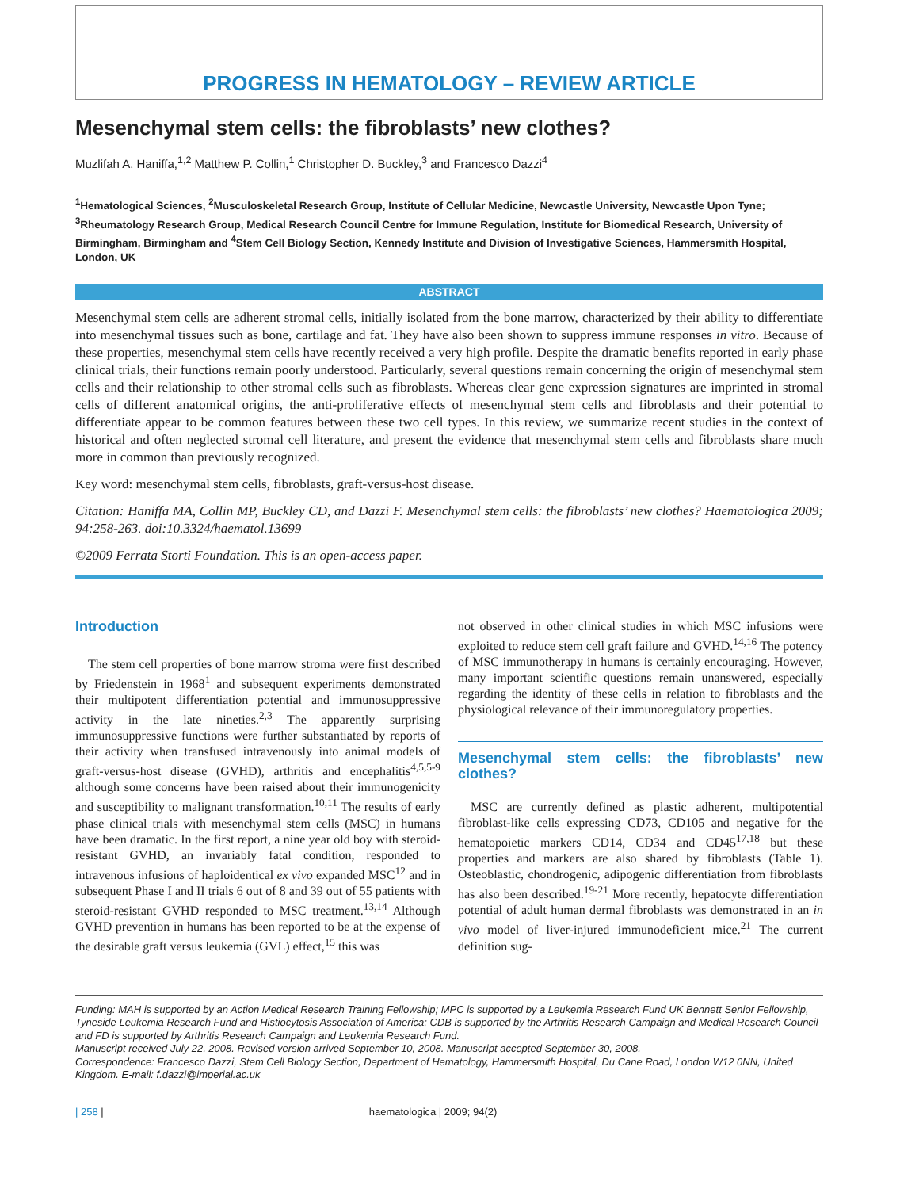PROGRESS IN HEMATOLOGY – REVIEW ARTICLE
Mesenchymal stem cells: the fibroblasts’ new clothes?
Muzlifah A. Haniffa,<sup>1,2</sup> Matthew P. Collin,<sup>1</sup> Christopher D. Buckley,<sup>3</sup> and Francesco Dazzi<sup>4</sup>
<sup>1</sup> Hematological Sciences, <sup>2</sup>Musculoskeletal Research Group, Institute of Cellular Medicine, Newcastle University, Newcastle Upon Tyne; <sup>3</sup>Rheumatology Research Group, Medical Research Council Centre for Immune Regulation, Institute for Biomedical Research, University of Birmingham, Birmingham and <sup>4</sup>Stem Cell Biology Section, Kennedy Institute and Division of Investigative Sciences, Hammersmith Hospital, London, UK
ABSTRACT
Mesenchymal stem cells are adherent stromal cells, initially isolated from the bone marrow, characterized by their ability to differentiate into mesenchymal tissues such as bone, cartilage and fat. They have also been shown to suppress immune responses in vitro. Because of these properties, mesenchymal stem cells have recently received a very high profile. Despite the dramatic benefits reported in early phase clinical trials, their functions remain poorly understood. Particularly, several questions remain concerning the origin of mesenchymal stem cells and their relationship to other stromal cells such as fibroblasts. Whereas clear gene expression signatures are imprinted in stromal cells of different anatomical origins, the anti-proliferative effects of mesenchymal stem cells and fibroblasts and their potential to differentiate appear to be common features between these two cell types. In this review, we summarize recent studies in the context of historical and often neglected stromal cell literature, and present the evidence that mesenchymal stem cells and fibroblasts share much more in common than previously recognized.
Key word: mesenchymal stem cells, fibroblasts, graft-versus-host disease.
Citation: Haniffa MA, Collin MP, Buckley CD, and Dazzi F. Mesenchymal stem cells: the fibroblasts’ new clothes? Haematologica 2009; 94:258-263. doi:10.3324/haematol.13699
©2009 Ferrata Storti Foundation. This is an open-access paper.
Introduction
The stem cell properties of bone marrow stroma were first described by Friedenstein in 1968<sup>1</sup> and subsequent experiments demonstrated their multipotent differentiation potential and immunosuppressive activity in the late nineties.<sup>2,3</sup> The apparently surprising immunosuppressive functions were further substantiated by reports of their activity when transfused intravenously into animal models of graft-versus-host disease (GVHD), arthritis and encephalitis<sup>4,5,5-9</sup> although some concerns have been raised about their immunogenicity and susceptibility to malignant transformation.<sup>10,11</sup> The results of early phase clinical trials with mesenchymal stem cells (MSC) in humans have been dramatic. In the first report, a nine year old boy with steroid-resistant GVHD, an invariably fatal condition, responded to intravenous infusions of haploidentical ex vivo expanded MSC<sup>12</sup> and in subsequent Phase I and II trials 6 out of 8 and 39 out of 55 patients with steroid-resistant GVHD responded to MSC treatment.<sup>13,14</sup> Although GVHD prevention in humans has been reported to be at the expense of the desirable graft versus leukemia (GVL) effect,<sup>15</sup> this was
not observed in other clinical studies in which MSC infusions were exploited to reduce stem cell graft failure and GVHD.<sup>14,16</sup> The potency of MSC immunotherapy in humans is certainly encouraging. However, many important scientific questions remain unanswered, especially regarding the identity of these cells in relation to fibroblasts and the physiological relevance of their immunoregulatory properties.
Mesenchymal stem cells: the fibroblasts’ new clothes?
MSC are currently defined as plastic adherent, multipotential fibroblast-like cells expressing CD73, CD105 and negative for the hematopoietic markers CD14, CD34 and CD45<sup>17,18</sup> but these properties and markers are also shared by fibroblasts (Table 1). Osteoblastic, chondrogenic, adipogenic differentiation from fibroblasts has also been described.<sup>19-21</sup> More recently, hepatocyte differentiation potential of adult human dermal fibroblasts was demonstrated in an in vivo model of liver-injured immunodeficient mice.<sup>21</sup> The current definition sug-
Funding: MAH is supported by an Action Medical Research Training Fellowship; MPC is supported by a Leukemia Research Fund UK Bennett Senior Fellowship, Tyneside Leukemia Research Fund and Histiocytosis Association of America; CDB is supported by the Arthritis Research Campaign and Medical Research Council and FD is supported by Arthritis Research Campaign and Leukemia Research Fund.
Manuscript received July 22, 2008. Revised version arrived September 10, 2008. Manuscript accepted September 30, 2008.
Correspondence: Francesco Dazzi, Stem Cell Biology Section, Department of Hematology, Hammersmith Hospital, Du Cane Road, London W12 0NN, United Kingdom. E-mail: f.dazzi@imperial.ac.uk
| 258 | haematologica | 2009; 94(2)